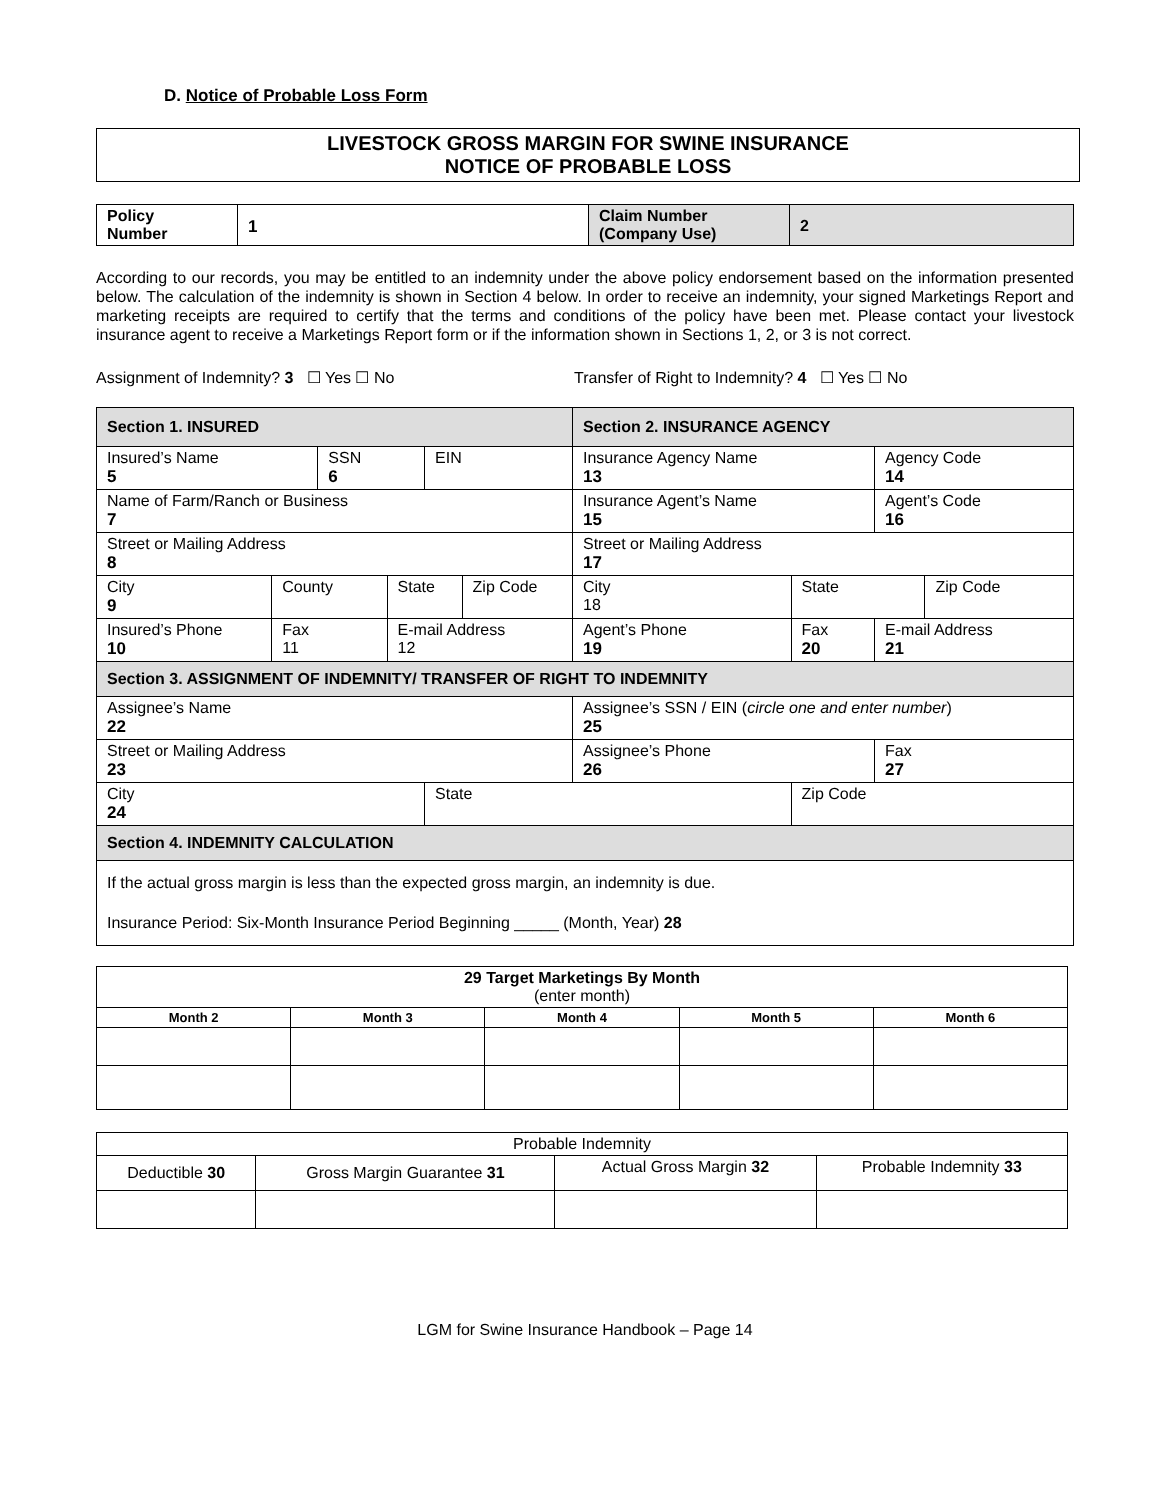D. Notice of Probable Loss Form
LIVESTOCK GROSS MARGIN FOR SWINE INSURANCE
NOTICE OF PROBABLE LOSS
| Policy Number | 1 | Claim Number (Company Use) | 2 |
According to our records, you may be entitled to an indemnity under the above policy endorsement based on the information presented below. The calculation of the indemnity is shown in Section 4 below. In order to receive an indemnity, your signed Marketings Report and marketing receipts are required to certify that the terms and conditions of the policy have been met. Please contact your livestock insurance agent to receive a Marketings Report form or if the information shown in Sections 1, 2, or 3 is not correct.
Assignment of Indemnity? 3 ☐ Yes ☐ No Transfer of Right to Indemnity? 4 ☐ Yes ☐ No
| Section 1. INSURED | | | | | | Section 2. INSURANCE AGENCY | | | | | |
| Insured’s Name 5 | | SSN 6 | | EIN | | Insurance Agency Name 13 | | | | Agency Code 14 | |
| Name of Farm/Ranch or Business 7 | | | | | | Insurance Agent’s Name 15 | | | | Agent’s Code 16 | |
| Street or Mailing Address 8 | | | | | | Street or Mailing Address 17 | | | | | |
| City 9 | County | | State | | Zip Code | City 18 | | | State | | Zip Code |
| Insured’s Phone 10 | Fax 11 | | E-mail Address 12 | | | Agent’s Phone 19 | Fax 20 | | | E-mail Address 21 | |
| Section 3. ASSIGNMENT OF INDEMNITY/ TRANSFER OF RIGHT TO INDEMNITY | | | | | | | | | | | |
| Assignee’s Name 22 | | | | | | Assignee’s SSN / EIN ( circle one and enter number ) 25 | | | | | |
| Street or Mailing Address 23 | | | | | | Assignee’s Phone 26 | | | | Fax 27 | |
| City 24 | | | | State | | | | Zip Code | | | |
| Section 4. INDEMNITY CALCULATION | | | | | | | | | | | |
| If the actual gross margin is less than the expected gross margin, an indemnity is due. Insurance Period: Six-Month Insurance Period Beginning _____ (Month, Year) 28 | | | | | | | | | | | |
| 29 Target Marketings By Month (enter month) | | | | |
| Month 2 | Month 3 | Month 4 | Month 5 | Month 6 |
| Probable Indemnity | | | |
| Deductible 30 | Gross Margin Guarantee 31 | Actual Gross Margin 32 | Probable Indemnity 33 |
LGM for Swine Insurance Handbook – Page 14